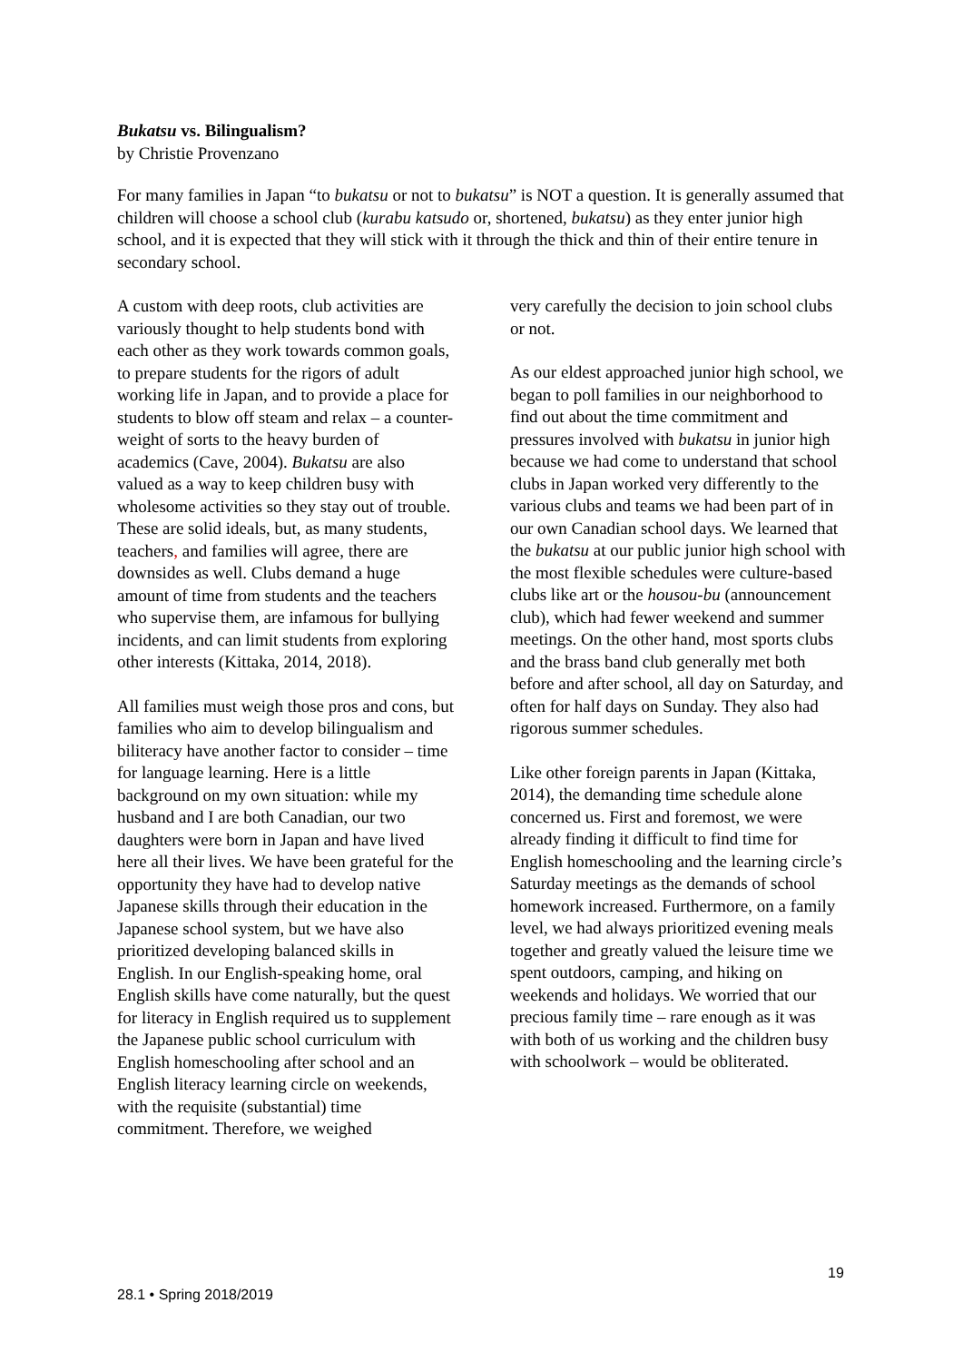Bukatsu vs. Bilingualism?
by Christie Provenzano
For many families in Japan “to bukatsu or not to bukatsu” is NOT a question. It is generally assumed that children will choose a school club (kurabu katsudo or, shortened, bukatsu) as they enter junior high school, and it is expected that they will stick with it through the thick and thin of their entire tenure in secondary school.
A custom with deep roots, club activities are variously thought to help students bond with each other as they work towards common goals, to prepare students for the rigors of adult working life in Japan, and to provide a place for students to blow off steam and relax – a counter-weight of sorts to the heavy burden of academics (Cave, 2004). Bukatsu are also valued as a way to keep children busy with wholesome activities so they stay out of trouble. These are solid ideals, but, as many students, teachers, and families will agree, there are downsides as well. Clubs demand a huge amount of time from students and the teachers who supervise them, are infamous for bullying incidents, and can limit students from exploring other interests (Kittaka, 2014, 2018).
All families must weigh those pros and cons, but families who aim to develop bilingualism and biliteracy have another factor to consider – time for language learning. Here is a little background on my own situation: while my husband and I are both Canadian, our two daughters were born in Japan and have lived here all their lives. We have been grateful for the opportunity they have had to develop native Japanese skills through their education in the Japanese school system, but we have also prioritized developing balanced skills in English. In our English-speaking home, oral English skills have come naturally, but the quest for literacy in English required us to supplement the Japanese public school curriculum with English homeschooling after school and an English literacy learning circle on weekends, with the requisite (substantial) time commitment. Therefore, we weighed
very carefully the decision to join school clubs or not.
As our eldest approached junior high school, we began to poll families in our neighborhood to find out about the time commitment and pressures involved with bukatsu in junior high because we had come to understand that school clubs in Japan worked very differently to the various clubs and teams we had been part of in our own Canadian school days. We learned that the bukatsu at our public junior high school with the most flexible schedules were culture-based clubs like art or the housou-bu (announcement club), which had fewer weekend and summer meetings. On the other hand, most sports clubs and the brass band club generally met both before and after school, all day on Saturday, and often for half days on Sunday. They also had rigorous summer schedules.
Like other foreign parents in Japan (Kittaka, 2014), the demanding time schedule alone concerned us. First and foremost, we were already finding it difficult to find time for English homeschooling and the learning circle’s Saturday meetings as the demands of school homework increased. Furthermore, on a family level, we had always prioritized evening meals together and greatly valued the leisure time we spent outdoors, camping, and hiking on weekends and holidays. We worried that our precious family time – rare enough as it was with both of us working and the children busy with schoolwork – would be obliterated.
19
28.1 • Spring 2018/2019